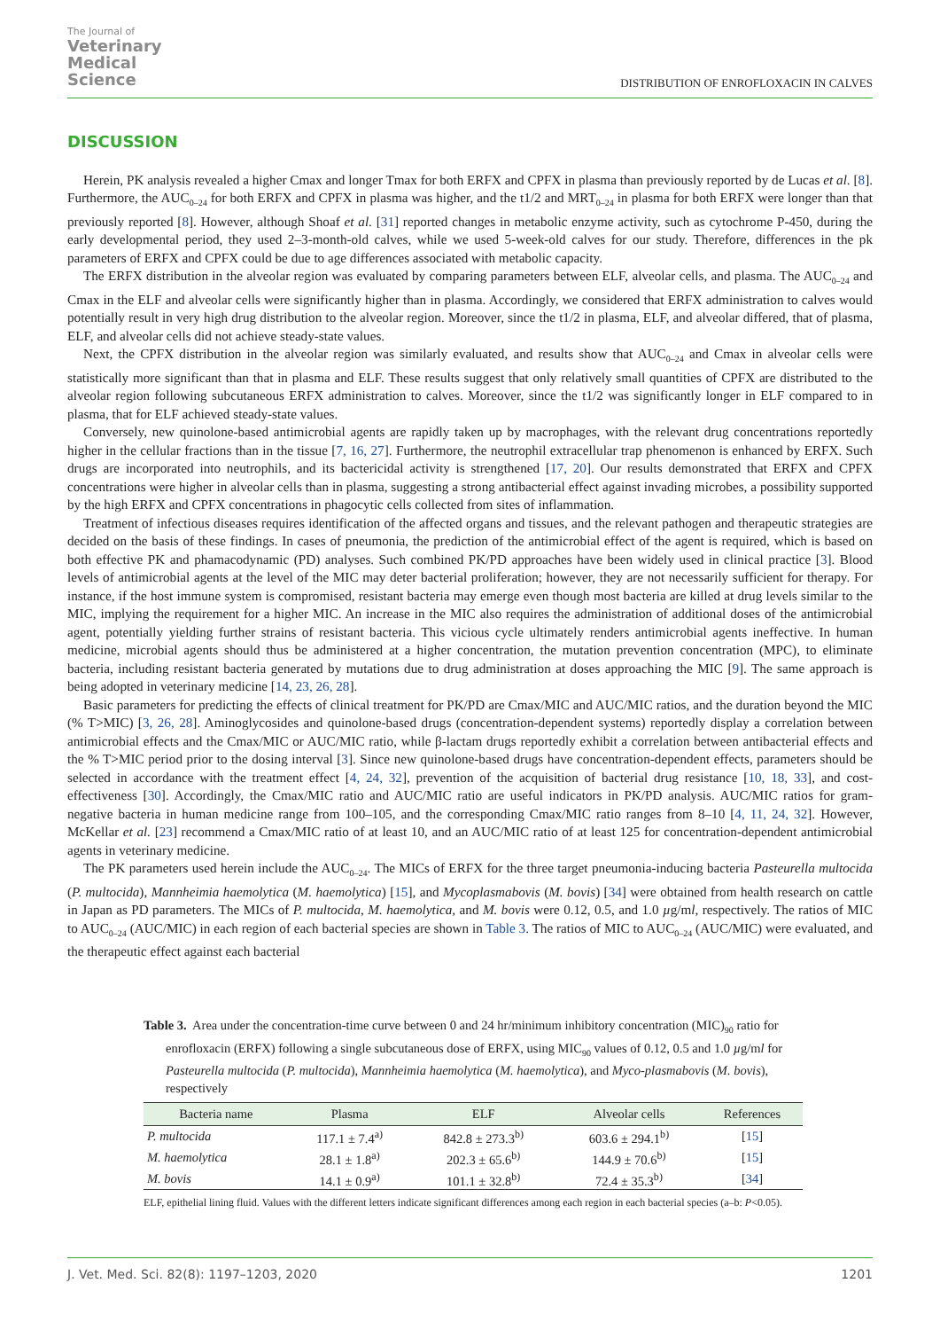The Journal of
Veterinary
Medical
Science
DISTRIBUTION OF ENROFLOXACIN IN CALVES
DISCUSSION
Herein, PK analysis revealed a higher Cmax and longer Tmax for both ERFX and CPFX in plasma than previously reported by de Lucas et al. [8]. Furthermore, the AUC<sub>0–24</sub> for both ERFX and CPFX in plasma was higher, and the t1/2 and MRT<sub>0–24</sub> in plasma for both ERFX were longer than that previously reported [8]. However, although Shoaf et al. [31] reported changes in metabolic enzyme activity, such as cytochrome P-450, during the early developmental period, they used 2–3-month-old calves, while we used 5-week-old calves for our study. Therefore, differences in the pk parameters of ERFX and CPFX could be due to age differences associated with metabolic capacity.
The ERFX distribution in the alveolar region was evaluated by comparing parameters between ELF, alveolar cells, and plasma. The AUC<sub>0–24</sub> and Cmax in the ELF and alveolar cells were significantly higher than in plasma. Accordingly, we considered that ERFX administration to calves would potentially result in very high drug distribution to the alveolar region. Moreover, since the t1/2 in plasma, ELF, and alveolar differed, that of plasma, ELF, and alveolar cells did not achieve steady-state values.
Next, the CPFX distribution in the alveolar region was similarly evaluated, and results show that AUC<sub>0–24</sub> and Cmax in alveolar cells were statistically more significant than that in plasma and ELF. These results suggest that only relatively small quantities of CPFX are distributed to the alveolar region following subcutaneous ERFX administration to calves. Moreover, since the t1/2 was significantly longer in ELF compared to in plasma, that for ELF achieved steady-state values.
Conversely, new quinolone-based antimicrobial agents are rapidly taken up by macrophages, with the relevant drug concentrations reportedly higher in the cellular fractions than in the tissue [7, 16, 27]. Furthermore, the neutrophil extracellular trap phenomenon is enhanced by ERFX. Such drugs are incorporated into neutrophils, and its bactericidal activity is strengthened [17, 20]. Our results demonstrated that ERFX and CPFX concentrations were higher in alveolar cells than in plasma, suggesting a strong antibacterial effect against invading microbes, a possibility supported by the high ERFX and CPFX concentrations in phagocytic cells collected from sites of inflammation.
Treatment of infectious diseases requires identification of the affected organs and tissues, and the relevant pathogen and therapeutic strategies are decided on the basis of these findings. In cases of pneumonia, the prediction of the antimicrobial effect of the agent is required, which is based on both effective PK and phamacodynamic (PD) analyses. Such combined PK/PD approaches have been widely used in clinical practice [3]. Blood levels of antimicrobial agents at the level of the MIC may deter bacterial proliferation; however, they are not necessarily sufficient for therapy. For instance, if the host immune system is compromised, resistant bacteria may emerge even though most bacteria are killed at drug levels similar to the MIC, implying the requirement for a higher MIC. An increase in the MIC also requires the administration of additional doses of the antimicrobial agent, potentially yielding further strains of resistant bacteria. This vicious cycle ultimately renders antimicrobial agents ineffective. In human medicine, microbial agents should thus be administered at a higher concentration, the mutation prevention concentration (MPC), to eliminate bacteria, including resistant bacteria generated by mutations due to drug administration at doses approaching the MIC [9]. The same approach is being adopted in veterinary medicine [14, 23, 26, 28].
Basic parameters for predicting the effects of clinical treatment for PK/PD are Cmax/MIC and AUC/MIC ratios, and the duration beyond the MIC (% T>MIC) [3, 26, 28]. Aminoglycosides and quinolone-based drugs (concentration-dependent systems) reportedly display a correlation between antimicrobial effects and the Cmax/MIC or AUC/MIC ratio, while β-lactam drugs reportedly exhibit a correlation between antibacterial effects and the % T>MIC period prior to the dosing interval [3]. Since new quinolone-based drugs have concentration-dependent effects, parameters should be selected in accordance with the treatment effect [4, 24, 32], prevention of the acquisition of bacterial drug resistance [10, 18, 33], and cost-effectiveness [30]. Accordingly, the Cmax/MIC ratio and AUC/MIC ratio are useful indicators in PK/PD analysis. AUC/MIC ratios for gram-negative bacteria in human medicine range from 100–105, and the corresponding Cmax/MIC ratio ranges from 8–10 [4, 11, 24, 32]. However, McKellar et al. [23] recommend a Cmax/MIC ratio of at least 10, and an AUC/MIC ratio of at least 125 for concentration-dependent antimicrobial agents in veterinary medicine.
The PK parameters used herein include the AUC<sub>0–24</sub>. The MICs of ERFX for the three target pneumonia-inducing bacteria Pasteurella multocida (P. multocida), Mannheimia haemolytica (M. haemolytica) [15], and Mycoplasmabovis (M. bovis) [34] were obtained from health research on cattle in Japan as PD parameters. The MICs of P. multocida, M. haemolytica, and M. bovis were 0.12, 0.5, and 1.0 µg/ml, respectively. The ratios of MIC to AUC<sub>0–24</sub> (AUC/MIC) in each region of each bacterial species are shown in Table 3. The ratios of MIC to AUC<sub>0–24</sub> (AUC/MIC) were evaluated, and the therapeutic effect against each bacterial
Table 3. Area under the concentration-time curve between 0 and 24 hr/minimum inhibitory concentration (MIC)<sub>90</sub> ratio for enrofloxacin (ERFX) following a single subcutaneous dose of ERFX, using MIC<sub>90</sub> values of 0.12, 0.5 and 1.0 µg/ml for Pasteurella multocida (P. multocida), Mannheimia haemolytica (M. haemolytica), and Myco-plasmabovis (M. bovis), respectively
| Bacteria name | Plasma | ELF | Alveolar cells | References |
| --- | --- | --- | --- | --- |
| P. multocida | 117.1 ± 7.4<sup>a)</sup> | 842.8 ± 273.3<sup>b)</sup> | 603.6 ± 294.1<sup>b)</sup> | [ 15 ] |
| M. haemolytica | 28.1 ± 1.8<sup>a)</sup> | 202.3 ± 65.6<sup>b)</sup> | 144.9 ± 70.6<sup>b)</sup> | [ 15 ] |
| M. bovis | 14.1 ± 0.9<sup>a)</sup> | 101.1 ± 32.8<sup>b)</sup> | 72.4 ± 35.3<sup>b)</sup> | [ 34 ] |
ELF, epithelial lining fluid. Values with the different letters indicate significant differences among each region in each bacterial species (a–b: P<0.05).
J. Vet. Med. Sci. 82(8): 1197–1203, 2020 1201